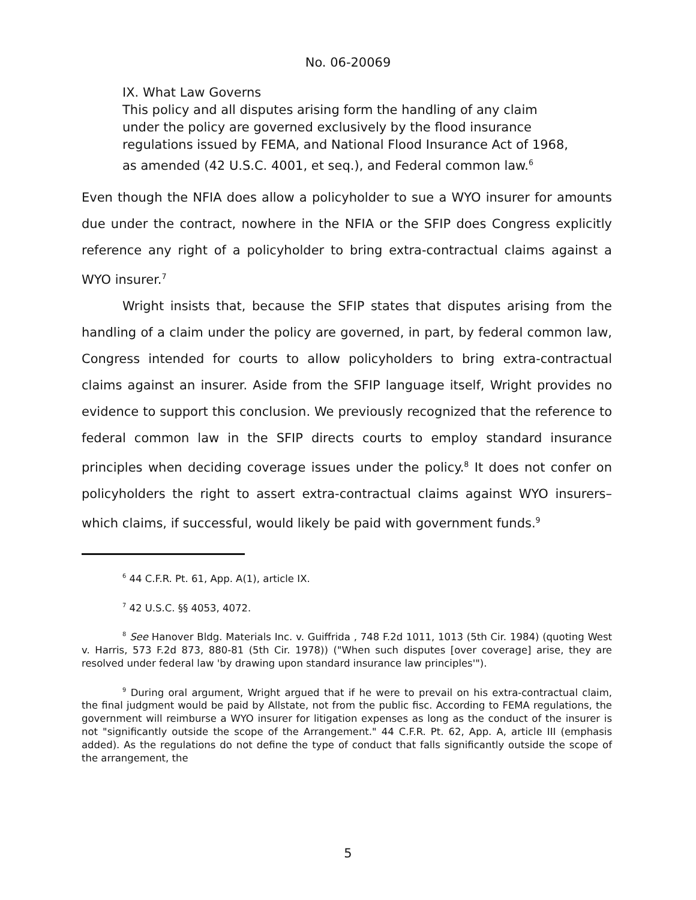No. 06-20069
IX. What Law Governs
This policy and all disputes arising form the handling of any claim under the policy are governed exclusively by the flood insurance regulations issued by FEMA, and National Flood Insurance Act of 1968, as amended (42 U.S.C. 4001, et seq.), and Federal common law.<sup>6</sup>
Even though the NFIA does allow a policyholder to sue a WYO insurer for amounts due under the contract, nowhere in the NFIA or the SFIP does Congress explicitly reference any right of a policyholder to bring extra-contractual claims against a WYO insurer.<sup>7</sup>
Wright insists that, because the SFIP states that disputes arising from the handling of a claim under the policy are governed, in part, by federal common law, Congress intended for courts to allow policyholders to bring extra-contractual claims against an insurer. Aside from the SFIP language itself, Wright provides no evidence to support this conclusion. We previously recognized that the reference to federal common law in the SFIP directs courts to employ standard insurance principles when deciding coverage issues under the policy.<sup>8</sup> It does not confer on policyholders the right to assert extra-contractual claims against WYO insurers–which claims, if successful, would likely be paid with government funds.<sup>9</sup>
<sup>6</sup> 44 C.F.R. Pt. 61, App. A(1), article IX.
<sup>7</sup> 42 U.S.C. §§ 4053, 4072.
<sup>8</sup> See Hanover Bldg. Materials Inc. v. Guiffrida , 748 F.2d 1011, 1013 (5th Cir. 1984) (quoting West v. Harris, 573 F.2d 873, 880-81 (5th Cir. 1978)) ("When such disputes [over coverage] arise, they are resolved under federal law 'by drawing upon standard insurance law principles'").
<sup>9</sup> During oral argument, Wright argued that if he were to prevail on his extra-contractual claim, the final judgment would be paid by Allstate, not from the public fisc. According to FEMA regulations, the government will reimburse a WYO insurer for litigation expenses as long as the conduct of the insurer is not "significantly outside the scope of the Arrangement." 44 C.F.R. Pt. 62, App. A, article III (emphasis added). As the regulations do not define the type of conduct that falls significantly outside the scope of the arrangement, the
5